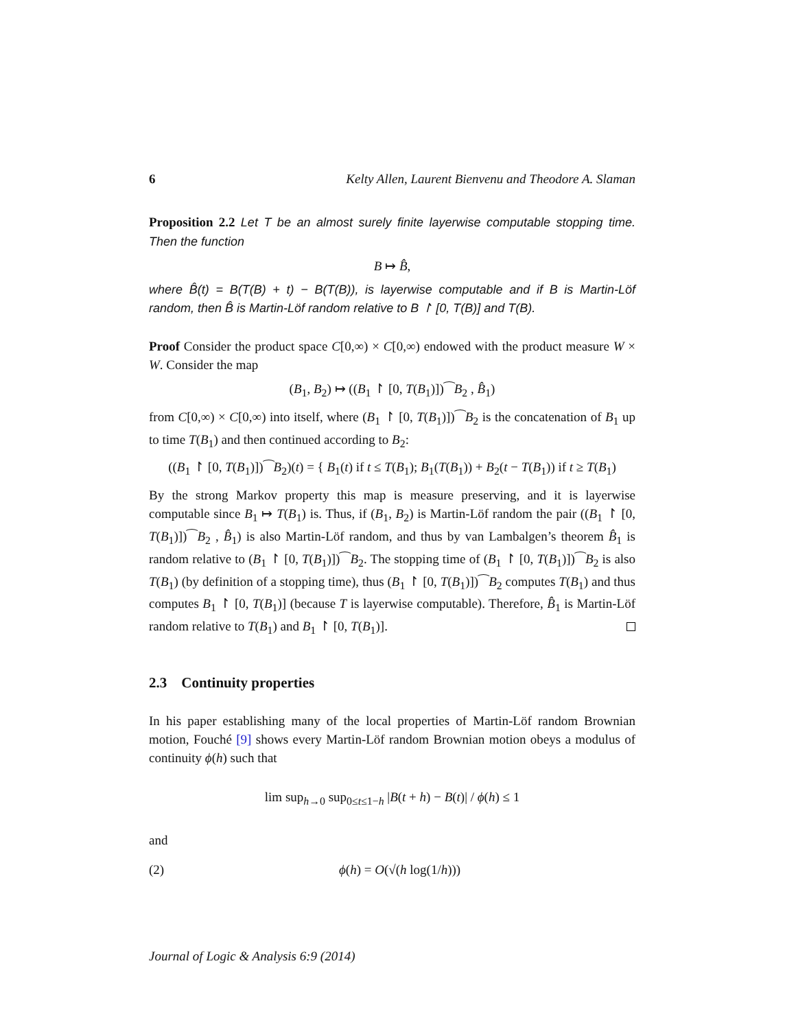6 Kelty Allen, Laurent Bienvenu and Theodore A. Slaman
Proposition 2.2 Let T be an almost surely finite layerwise computable stopping time. Then the function
B ↦ B̂,
where B̂(t) = B(T(B) + t) − B(T(B)), is layerwise computable and if B is Martin-Löf random, then B̂ is Martin-Löf random relative to B ↾ [0, T(B)] and T(B).
Proof Consider the product space C[0,∞) × C[0,∞) endowed with the product measure W × W. Consider the map
(B<sub>1</sub>, B<sub>2</sub>) ↦ ((B<sub>1</sub> ↾ [0, T(B<sub>1</sub>)])⁀B<sub>2</sub> , B̂<sub>1</sub>)
from C[0,∞) × C[0,∞) into itself, where (B<sub>1</sub> ↾ [0, T(B<sub>1</sub>)])⁀B<sub>2</sub> is the concatenation of B<sub>1</sub> up to time T(B<sub>1</sub>) and then continued according to B<sub>2</sub>:
((B<sub>1</sub> ↾ [0, T(B<sub>1</sub>)])⁀B<sub>2</sub>)(t) = { B<sub>1</sub>(t) if t ≤ T(B<sub>1</sub>); B<sub>1</sub>(T(B<sub>1</sub>)) + B<sub>2</sub>(t − T(B<sub>1</sub>)) if t ≥ T(B<sub>1</sub>)
By the strong Markov property this map is measure preserving, and it is layerwise computable since B<sub>1</sub> ↦ T(B<sub>1</sub>) is. Thus, if (B<sub>1</sub>, B<sub>2</sub>) is Martin-Löf random the pair ((B<sub>1</sub> ↾ [0, T(B<sub>1</sub>)])⁀B<sub>2</sub> , B̂<sub>1</sub>) is also Martin-Löf random, and thus by van Lambalgen’s theorem B̂<sub>1</sub> is random relative to (B<sub>1</sub> ↾ [0, T(B<sub>1</sub>)])⁀B<sub>2</sub>. The stopping time of (B<sub>1</sub> ↾ [0, T(B<sub>1</sub>)])⁀B<sub>2</sub> is also T(B<sub>1</sub>) (by definition of a stopping time), thus (B<sub>1</sub> ↾ [0, T(B<sub>1</sub>)])⁀B<sub>2</sub> computes T(B<sub>1</sub>) and thus computes B<sub>1</sub> ↾ [0, T(B<sub>1</sub>)] (because T is layerwise computable). Therefore, B̂<sub>1</sub> is Martin-Löf random relative to T(B<sub>1</sub>) and B<sub>1</sub> ↾ [0, T(B<sub>1</sub>)].
2.3 Continuity properties
In his paper establishing many of the local properties of Martin-Löf random Brownian motion, Fouché [9] shows every Martin-Löf random Brownian motion obeys a modulus of continuity ϕ(h) such that
lim sup<sub>h→0</sub> sup<sub>0≤t≤1−h</sub> |B(t + h) − B(t)| / ϕ(h) ≤ 1
and
(2) ϕ(h) = O(√(h log(1/h)))
Journal of Logic & Analysis 6:9 (2014)